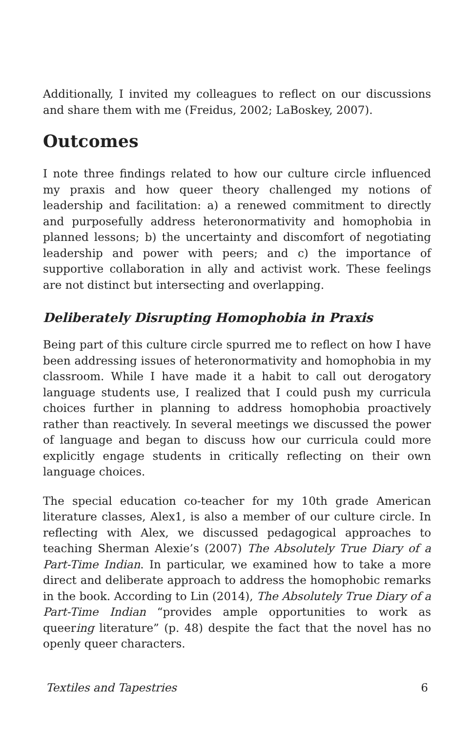Additionally, I invited my colleagues to reflect on our discussions and share them with me (Freidus, 2002; LaBoskey, 2007).
Outcomes
I note three findings related to how our culture circle influenced my praxis and how queer theory challenged my notions of leadership and facilitation: a) a renewed commitment to directly and purposefully address heteronormativity and homophobia in planned lessons; b) the uncertainty and discomfort of negotiating leadership and power with peers; and c) the importance of supportive collaboration in ally and activist work. These feelings are not distinct but intersecting and overlapping.
Deliberately Disrupting Homophobia in Praxis
Being part of this culture circle spurred me to reflect on how I have been addressing issues of heteronormativity and homophobia in my classroom. While I have made it a habit to call out derogatory language students use, I realized that I could push my curricula choices further in planning to address homophobia proactively rather than reactively. In several meetings we discussed the power of language and began to discuss how our curricula could more explicitly engage students in critically reflecting on their own language choices.
The special education co-teacher for my 10th grade American literature classes, Alex1, is also a member of our culture circle. In reflecting with Alex, we discussed pedagogical approaches to teaching Sherman Alexie’s (2007) The Absolutely True Diary of a Part-Time Indian. In particular, we examined how to take a more direct and deliberate approach to address the homophobic remarks in the book. According to Lin (2014), The Absolutely True Diary of a Part-Time Indian “provides ample opportunities to work as queering literature” (p. 48) despite the fact that the novel has no openly queer characters.
Textiles and Tapestries 6